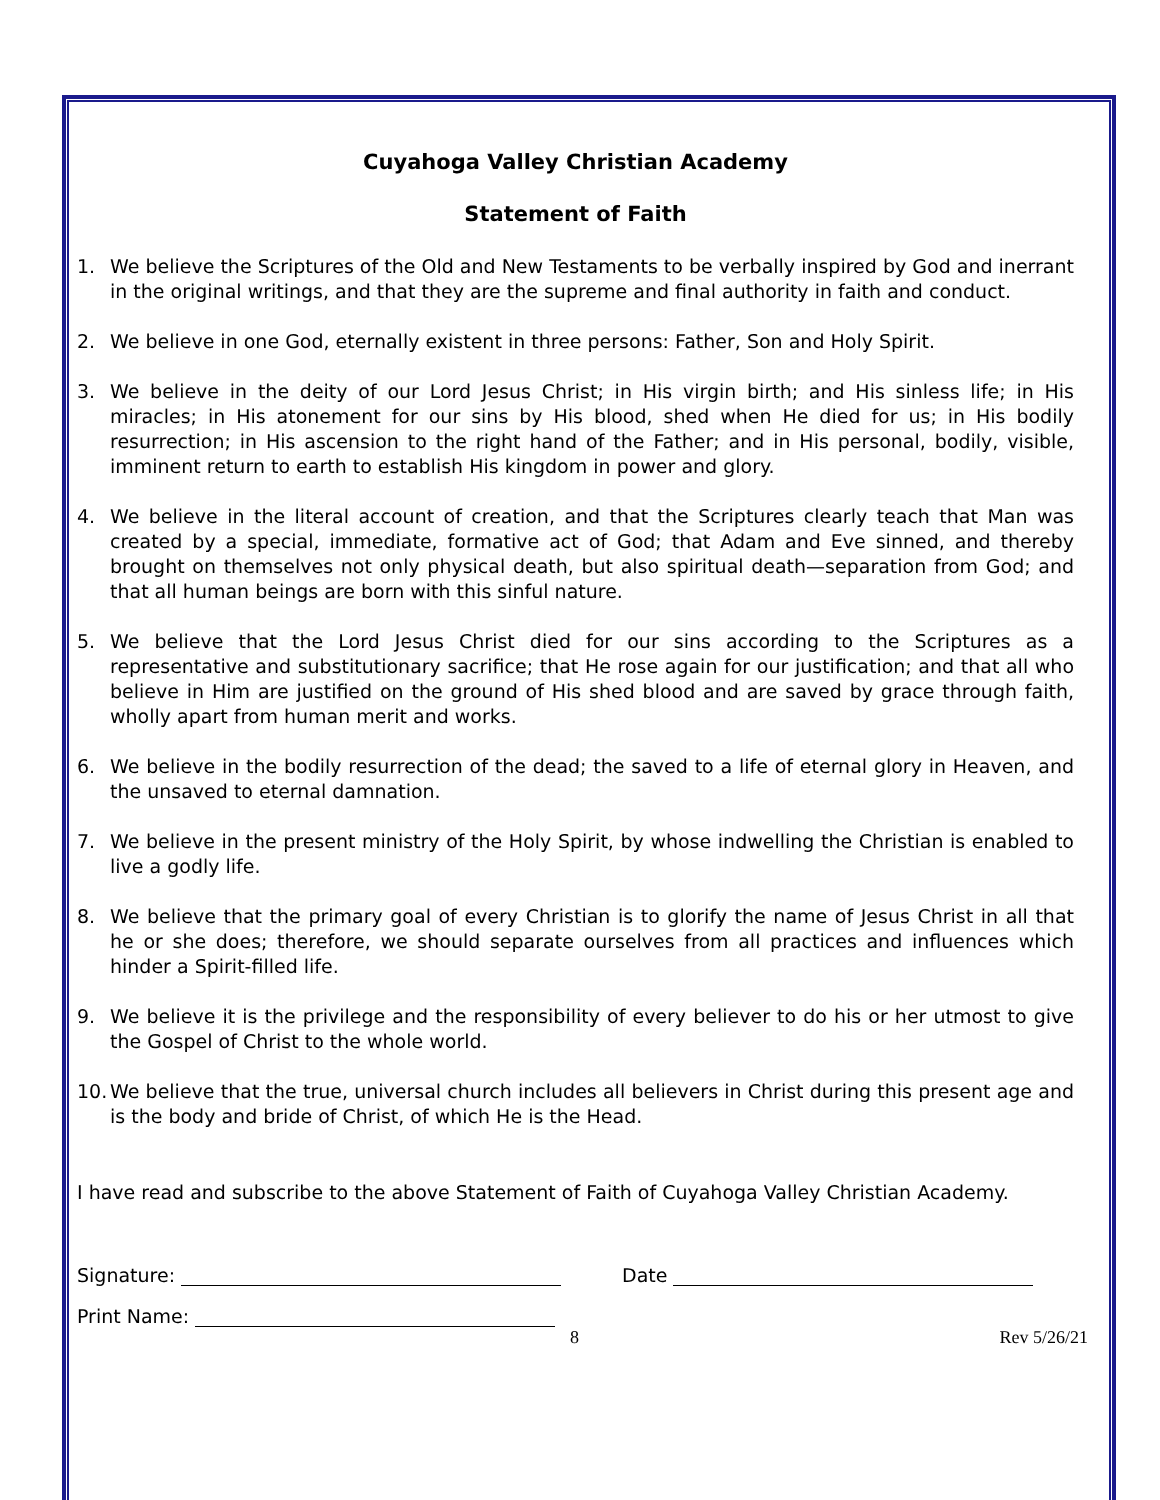Cuyahoga Valley Christian Academy
Statement of Faith
1. We believe the Scriptures of the Old and New Testaments to be verbally inspired by God and inerrant in the original writings, and that they are the supreme and final authority in faith and conduct.
2. We believe in one God, eternally existent in three persons: Father, Son and Holy Spirit.
3. We believe in the deity of our Lord Jesus Christ; in His virgin birth; and His sinless life; in His miracles; in His atonement for our sins by His blood, shed when He died for us; in His bodily resurrection; in His ascension to the right hand of the Father; and in His personal, bodily, visible, imminent return to earth to establish His kingdom in power and glory.
4. We believe in the literal account of creation, and that the Scriptures clearly teach that Man was created by a special, immediate, formative act of God; that Adam and Eve sinned, and thereby brought on themselves not only physical death, but also spiritual death—separation from God; and that all human beings are born with this sinful nature.
5. We believe that the Lord Jesus Christ died for our sins according to the Scriptures as a representative and substitutionary sacrifice; that He rose again for our justification; and that all who believe in Him are justified on the ground of His shed blood and are saved by grace through faith, wholly apart from human merit and works.
6. We believe in the bodily resurrection of the dead; the saved to a life of eternal glory in Heaven, and the unsaved to eternal damnation.
7. We believe in the present ministry of the Holy Spirit, by whose indwelling the Christian is enabled to live a godly life.
8. We believe that the primary goal of every Christian is to glorify the name of Jesus Christ in all that he or she does; therefore, we should separate ourselves from all practices and influences which hinder a Spirit-filled life.
9. We believe it is the privilege and the responsibility of every believer to do his or her utmost to give the Gospel of Christ to the whole world.
10. We believe that the true, universal church includes all believers in Christ during this present age and is the body and bride of Christ, of which He is the Head.
I have read and subscribe to the above Statement of Faith of Cuyahoga Valley Christian Academy.
Signature: Date
Print Name:
8 Rev 5/26/21